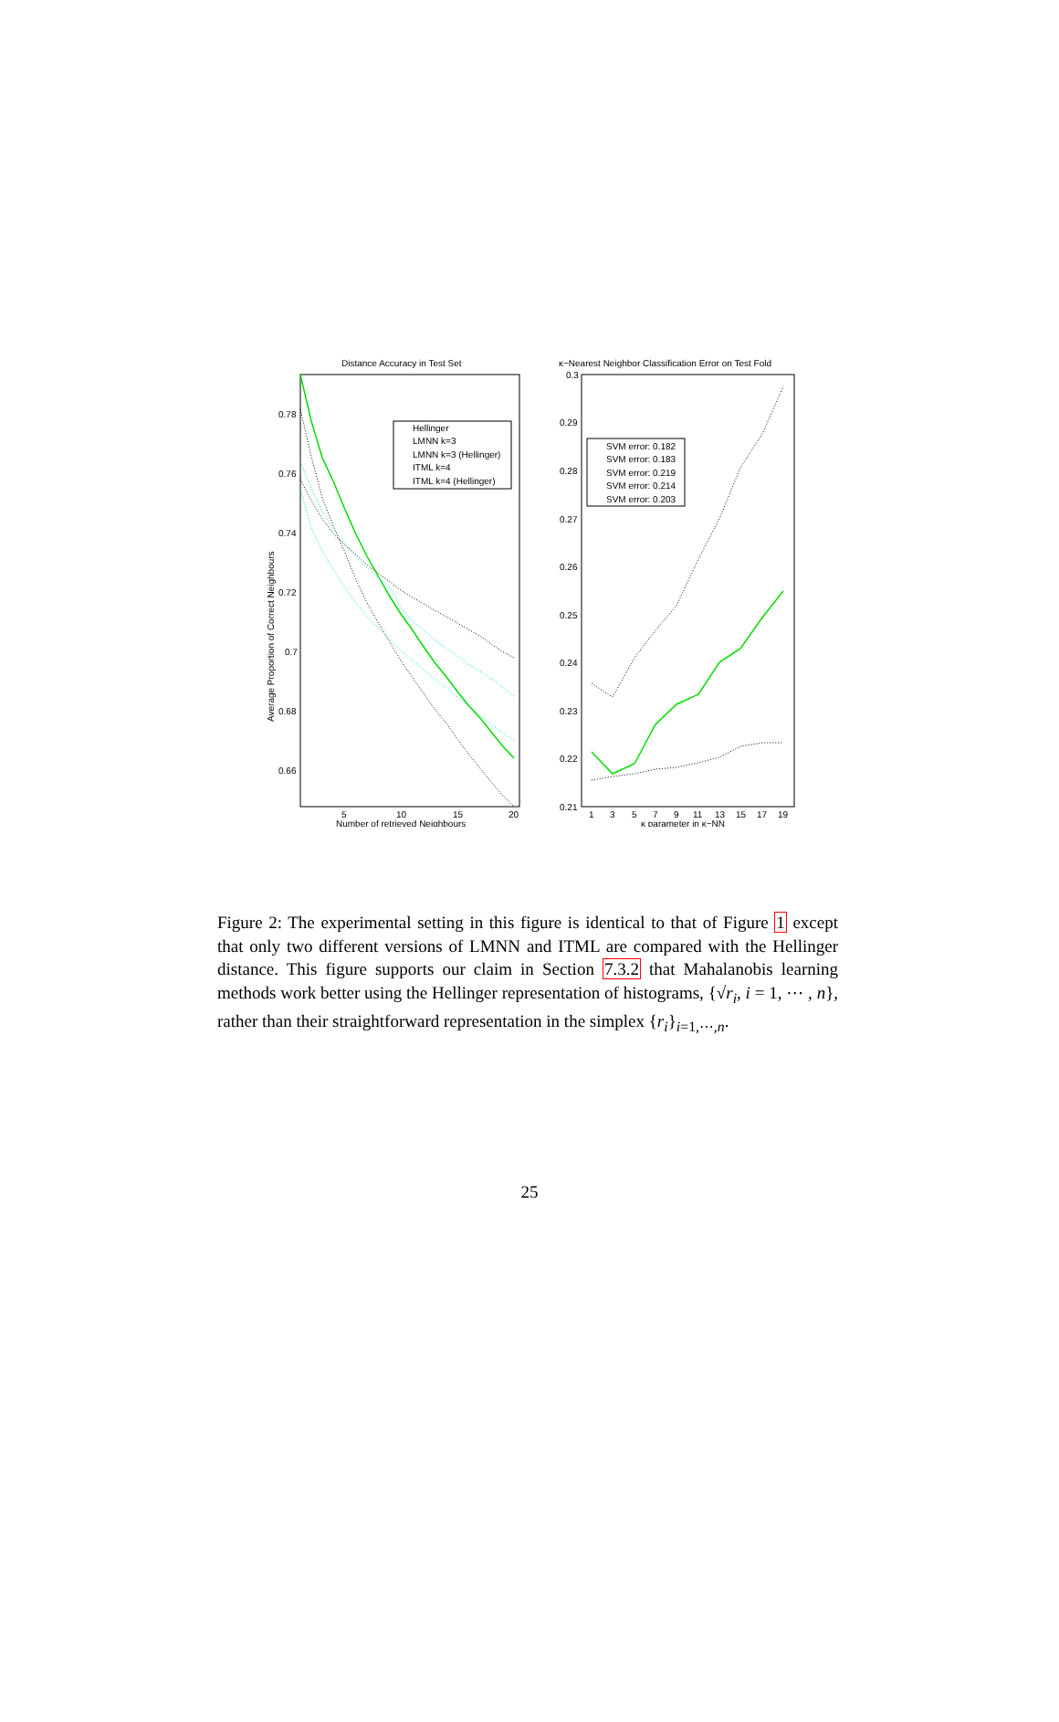Distance Accuracy in Test Set
0.78
0.76
0.74
0.72
0.7
0.68
0.66
5
10
15
20
Number of retrieved Neighbours
Average Proportion of Correct Neighbours
Hellinger
LMNN k=3
LMNN k=3 (Hellinger)
ITML k=4
ITML k=4 (Hellinger)
κ−Nearest Neighbor Classification Error on Test Fold
0.3
0.29
0.28
0.27
0.26
0.25
0.24
0.23
0.22
0.21
1
3
5
7
9
11
13
15
17
19
κ parameter in κ−NN
SVM error: 0.182
SVM error: 0.183
SVM error: 0.219
SVM error: 0.214
SVM error: 0.203
Figure 2: The experimental setting in this figure is identical to that of Figure 1 except that only two different versions of LMNN and ITML are compared with the Hellinger distance. This figure supports our claim in Section 7.3.2 that Mahalanobis learning methods work better using the Hellinger representation of histograms, {√r<sub>i</sub>, i = 1, ⋯ , n}, rather than their straightforward representation in the simplex {r<sub>i</sub>}<sub>i=1,⋯,n</sub>.
25